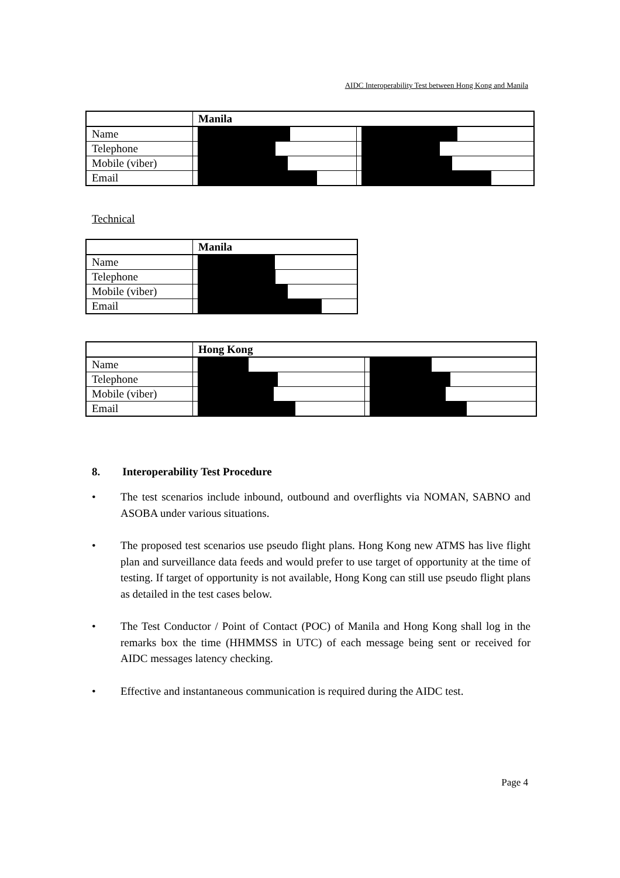AIDC Interoperability Test between Hong Kong and Manila
| | Manila | |
| Name | | |
| Telephone | | |
| Mobile (viber) | | |
| Email | | |
Technical
| | Manila |
| Name | |
| Telephone | |
| Mobile (viber) | |
| Email | |
| | Hong Kong | |
| Name | | |
| Telephone | | |
| Mobile (viber) | | |
| Email | | |
8. Interoperability Test Procedure
• The test scenarios include inbound, outbound and overflights via NOMAN, SABNO and ASOBA under various situations.
• The proposed test scenarios use pseudo flight plans. Hong Kong new ATMS has live flight plan and surveillance data feeds and would prefer to use target of opportunity at the time of testing. If target of opportunity is not available, Hong Kong can still use pseudo flight plans as detailed in the test cases below.
• The Test Conductor / Point of Contact (POC) of Manila and Hong Kong shall log in the remarks box the time (HHMMSS in UTC) of each message being sent or received for AIDC messages latency checking.
• Effective and instantaneous communication is required during the AIDC test.
Page 4